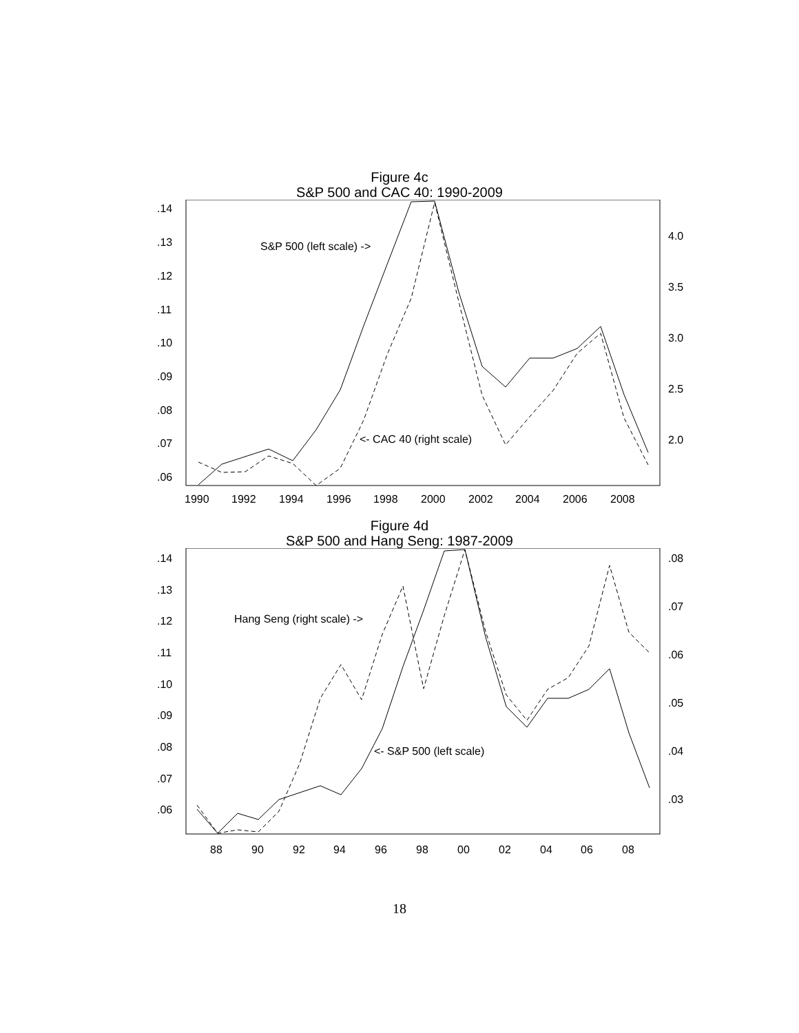Figure 4c
S&P 500 and CAC 40: 1990-2009
.14
.13
.12
.11
.10
.09
.08
.07
.06
4.0
3.5
3.0
2.5
2.0
1990
1992
1994
1996
1998
2000
2002
2004
2006
2008
S&P 500 (left scale) ->
<- CAC 40 (right scale)
Figure 4d
S&P 500 and Hang Seng: 1987-2009
.14
.13
.12
.11
.10
.09
.08
.07
.06
.08
.07
.06
.05
.04
.03
88
90
92
94
96
98
00
02
04
06
08
Hang Seng (right scale) ->
<- S&P 500 (left scale)
18